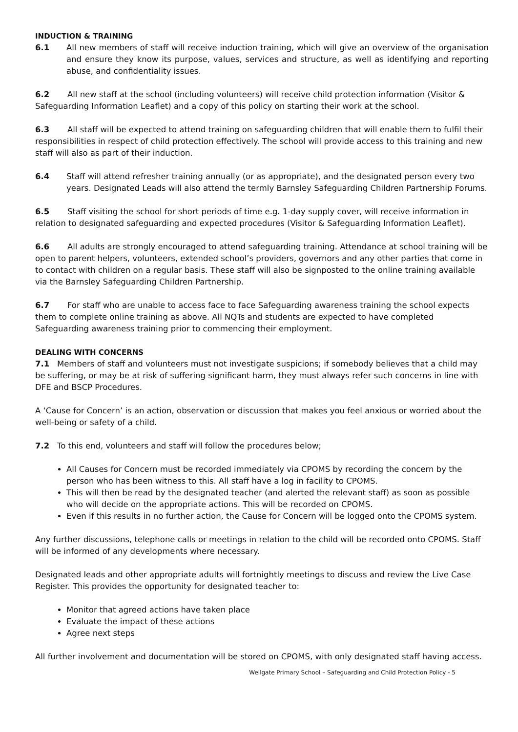INDUCTION & TRAINING
6.1 All new members of staff will receive induction training, which will give an overview of the organisation and ensure they know its purpose, values, services and structure, as well as identifying and reporting abuse, and confidentiality issues.
6.2 All new staff at the school (including volunteers) will receive child protection information (Visitor & Safeguarding Information Leaflet) and a copy of this policy on starting their work at the school.
6.3 All staff will be expected to attend training on safeguarding children that will enable them to fulfil their responsibilities in respect of child protection effectively. The school will provide access to this training and new staff will also as part of their induction.
6.4 Staff will attend refresher training annually (or as appropriate), and the designated person every two years. Designated Leads will also attend the termly Barnsley Safeguarding Children Partnership Forums.
6.5 Staff visiting the school for short periods of time e.g. 1-day supply cover, will receive information in relation to designated safeguarding and expected procedures (Visitor & Safeguarding Information Leaflet).
6.6 All adults are strongly encouraged to attend safeguarding training. Attendance at school training will be open to parent helpers, volunteers, extended school’s providers, governors and any other parties that come in to contact with children on a regular basis. These staff will also be signposted to the online training available via the Barnsley Safeguarding Children Partnership.
6.7 For staff who are unable to access face to face Safeguarding awareness training the school expects them to complete online training as above. All NQTs and students are expected to have completed Safeguarding awareness training prior to commencing their employment.
DEALING WITH CONCERNS
7.1 Members of staff and volunteers must not investigate suspicions; if somebody believes that a child may be suffering, or may be at risk of suffering significant harm, they must always refer such concerns in line with DFE and BSCP Procedures.
A ‘Cause for Concern’ is an action, observation or discussion that makes you feel anxious or worried about the well-being or safety of a child.
7.2 To this end, volunteers and staff will follow the procedures below;
All Causes for Concern must be recorded immediately via CPOMS by recording the concern by the person who has been witness to this. All staff have a log in facility to CPOMS.
This will then be read by the designated teacher (and alerted the relevant staff) as soon as possible who will decide on the appropriate actions. This will be recorded on CPOMS.
Even if this results in no further action, the Cause for Concern will be logged onto the CPOMS system.
Any further discussions, telephone calls or meetings in relation to the child will be recorded onto CPOMS. Staff will be informed of any developments where necessary.
Designated leads and other appropriate adults will fortnightly meetings to discuss and review the Live Case Register. This provides the opportunity for designated teacher to:
Monitor that agreed actions have taken place
Evaluate the impact of these actions
Agree next steps
All further involvement and documentation will be stored on CPOMS, with only designated staff having access.
Wellgate Primary School – Safeguarding and Child Protection Policy - 5